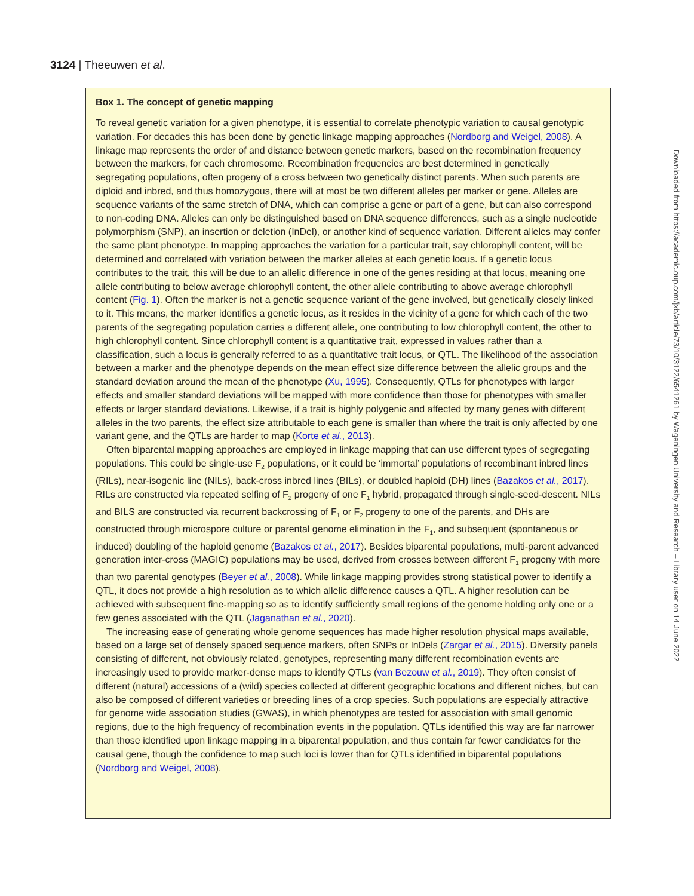3124 | Theeuwen et al.
Box 1. The concept of genetic mapping
To reveal genetic variation for a given phenotype, it is essential to correlate phenotypic variation to causal genotypic variation. For decades this has been done by genetic linkage mapping approaches (Nordborg and Weigel, 2008). A linkage map represents the order of and distance between genetic markers, based on the recombination frequency between the markers, for each chromosome. Recombination frequencies are best determined in genetically segregating populations, often progeny of a cross between two genetically distinct parents. When such parents are diploid and inbred, and thus homozygous, there will at most be two different alleles per marker or gene. Alleles are sequence variants of the same stretch of DNA, which can comprise a gene or part of a gene, but can also correspond to non-coding DNA. Alleles can only be distinguished based on DNA sequence differences, such as a single nucleotide polymorphism (SNP), an insertion or deletion (InDel), or another kind of sequence variation. Different alleles may confer the same plant phenotype. In mapping approaches the variation for a particular trait, say chlorophyll content, will be determined and correlated with variation between the marker alleles at each genetic locus. If a genetic locus contributes to the trait, this will be due to an allelic difference in one of the genes residing at that locus, meaning one allele contributing to below average chlorophyll content, the other allele contributing to above average chlorophyll content (Fig. 1). Often the marker is not a genetic sequence variant of the gene involved, but genetically closely linked to it. This means, the marker identifies a genetic locus, as it resides in the vicinity of a gene for which each of the two parents of the segregating population carries a different allele, one contributing to low chlorophyll content, the other to high chlorophyll content. Since chlorophyll content is a quantitative trait, expressed in values rather than a classification, such a locus is generally referred to as a quantitative trait locus, or QTL. The likelihood of the association between a marker and the phenotype depends on the mean effect size difference between the allelic groups and the standard deviation around the mean of the phenotype (Xu, 1995). Consequently, QTLs for phenotypes with larger effects and smaller standard deviations will be mapped with more confidence than those for phenotypes with smaller effects or larger standard deviations. Likewise, if a trait is highly polygenic and affected by many genes with different alleles in the two parents, the effect size attributable to each gene is smaller than where the trait is only affected by one variant gene, and the QTLs are harder to map (Korte et al., 2013).
Often biparental mapping approaches are employed in linkage mapping that can use different types of segregating populations. This could be single-use F<sub>2</sub> populations, or it could be ‘immortal’ populations of recombinant inbred lines (RILs), near-isogenic line (NILs), back-cross inbred lines (BILs), or doubled haploid (DH) lines (Bazakos et al., 2017). RILs are constructed via repeated selfing of F<sub>2</sub> progeny of one F<sub>1</sub> hybrid, propagated through single-seed-descent. NILs and BILS are constructed via recurrent backcrossing of F<sub>1</sub> or F<sub>2</sub> progeny to one of the parents, and DHs are constructed through microspore culture or parental genome elimination in the F<sub>1</sub>, and subsequent (spontaneous or induced) doubling of the haploid genome (Bazakos et al., 2017). Besides biparental populations, multi-parent advanced generation inter-cross (MAGIC) populations may be used, derived from crosses between different F<sub>1</sub> progeny with more than two parental genotypes (Beyer et al., 2008). While linkage mapping provides strong statistical power to identify a QTL, it does not provide a high resolution as to which allelic difference causes a QTL. A higher resolution can be achieved with subsequent fine-mapping so as to identify sufficiently small regions of the genome holding only one or a few genes associated with the QTL (Jaganathan et al., 2020).
The increasing ease of generating whole genome sequences has made higher resolution physical maps available, based on a large set of densely spaced sequence markers, often SNPs or InDels (Zargar et al., 2015). Diversity panels consisting of different, not obviously related, genotypes, representing many different recombination events are increasingly used to provide marker-dense maps to identify QTLs (van Bezouw et al., 2019). They often consist of different (natural) accessions of a (wild) species collected at different geographic locations and different niches, but can also be composed of different varieties or breeding lines of a crop species. Such populations are especially attractive for genome wide association studies (GWAS), in which phenotypes are tested for association with small genomic regions, due to the high frequency of recombination events in the population. QTLs identified this way are far narrower than those identified upon linkage mapping in a biparental population, and thus contain far fewer candidates for the causal gene, though the confidence to map such loci is lower than for QTLs identified in biparental populations (Nordborg and Weigel, 2008).
Downloaded from https://academic.oup.com/jxb/article/73/10/3122/6541261 by Wageningen University and Research – Library user on 14 June 2022